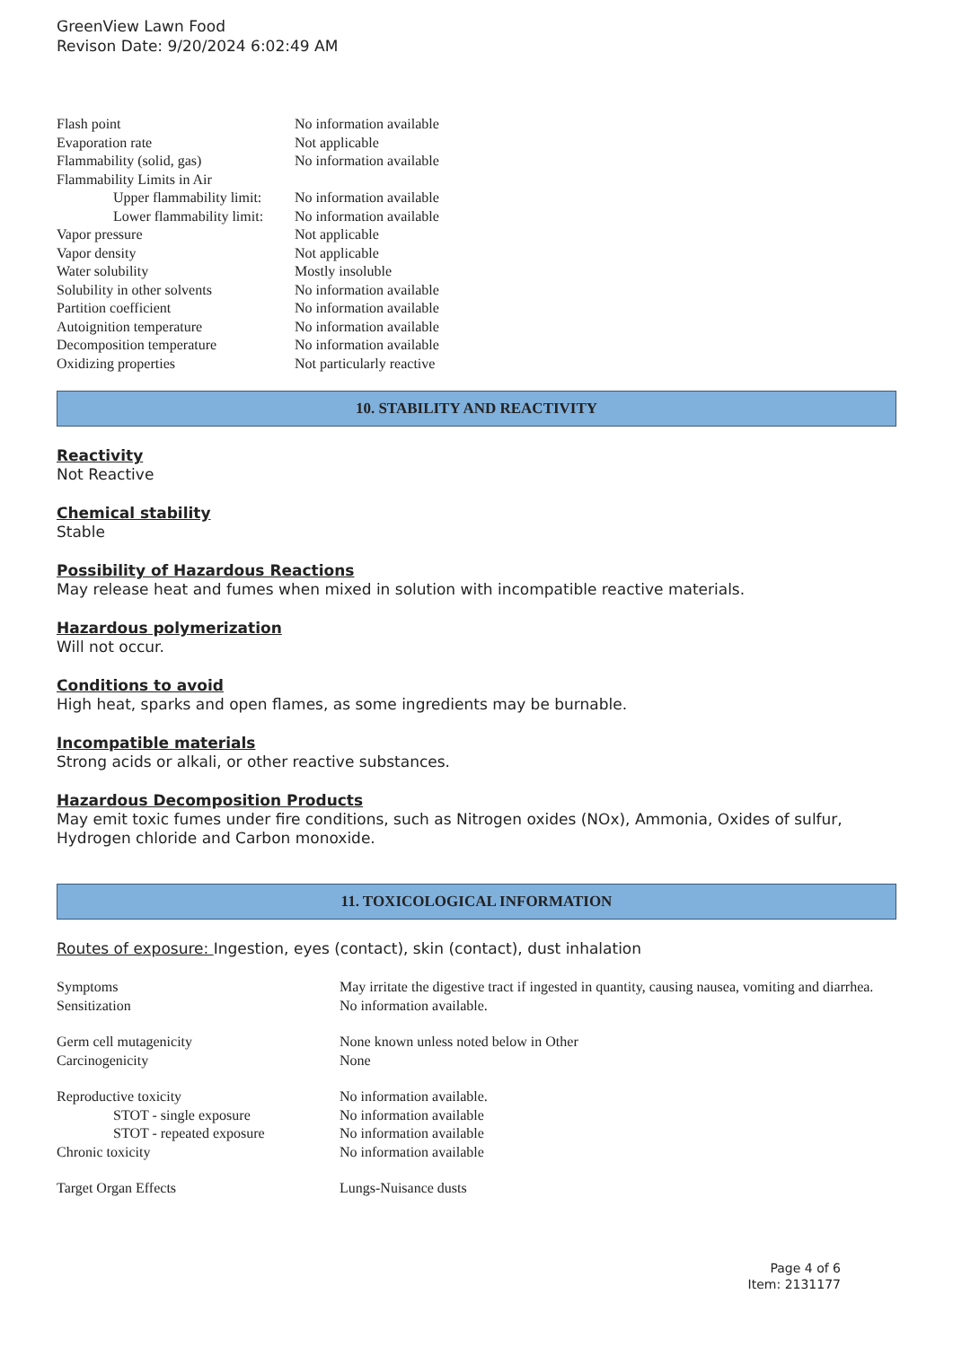GreenView Lawn Food
Revison Date: 9/20/2024 6:02:49 AM
| Flash point | No information available |
| Evaporation rate | Not applicable |
| Flammability (solid, gas) | No information available |
| Flammability Limits in Air | |
| Upper flammability limit: | No information available |
| Lower flammability limit: | No information available |
| Vapor pressure | Not applicable |
| Vapor density | Not applicable |
| Water solubility | Mostly insoluble |
| Solubility in other solvents | No information available |
| Partition coefficient | No information available |
| Autoignition temperature | No information available |
| Decomposition temperature | No information available |
| Oxidizing properties | Not particularly reactive |
10. STABILITY AND REACTIVITY
Reactivity
Not Reactive
Chemical stability
Stable
Possibility of Hazardous Reactions
May release heat and fumes when mixed in solution with incompatible reactive materials.
Hazardous polymerization
Will not occur.
Conditions to avoid
High heat, sparks and open flames, as some ingredients may be burnable.
Incompatible materials
Strong acids or alkali, or other reactive substances.
Hazardous Decomposition Products
May emit toxic fumes under fire conditions, such as Nitrogen oxides (NOx), Ammonia, Oxides of sulfur, Hydrogen chloride and Carbon monoxide.
11. TOXICOLOGICAL INFORMATION
Routes of exposure: Ingestion, eyes (contact), skin (contact), dust inhalation
| Symptoms | May irritate the digestive tract if ingested in quantity, causing nausea, vomiting and diarrhea. |
| Sensitization | No information available. |
| Germ cell mutagenicity | None known unless noted below in Other |
| Carcinogenicity | None |
| Reproductive toxicity | No information available. |
| STOT - single exposure | No information available |
| STOT - repeated exposure | No information available |
| Chronic toxicity | No information available |
| Target Organ Effects | Lungs-Nuisance dusts |
Page 4 of 6
Item: 2131177